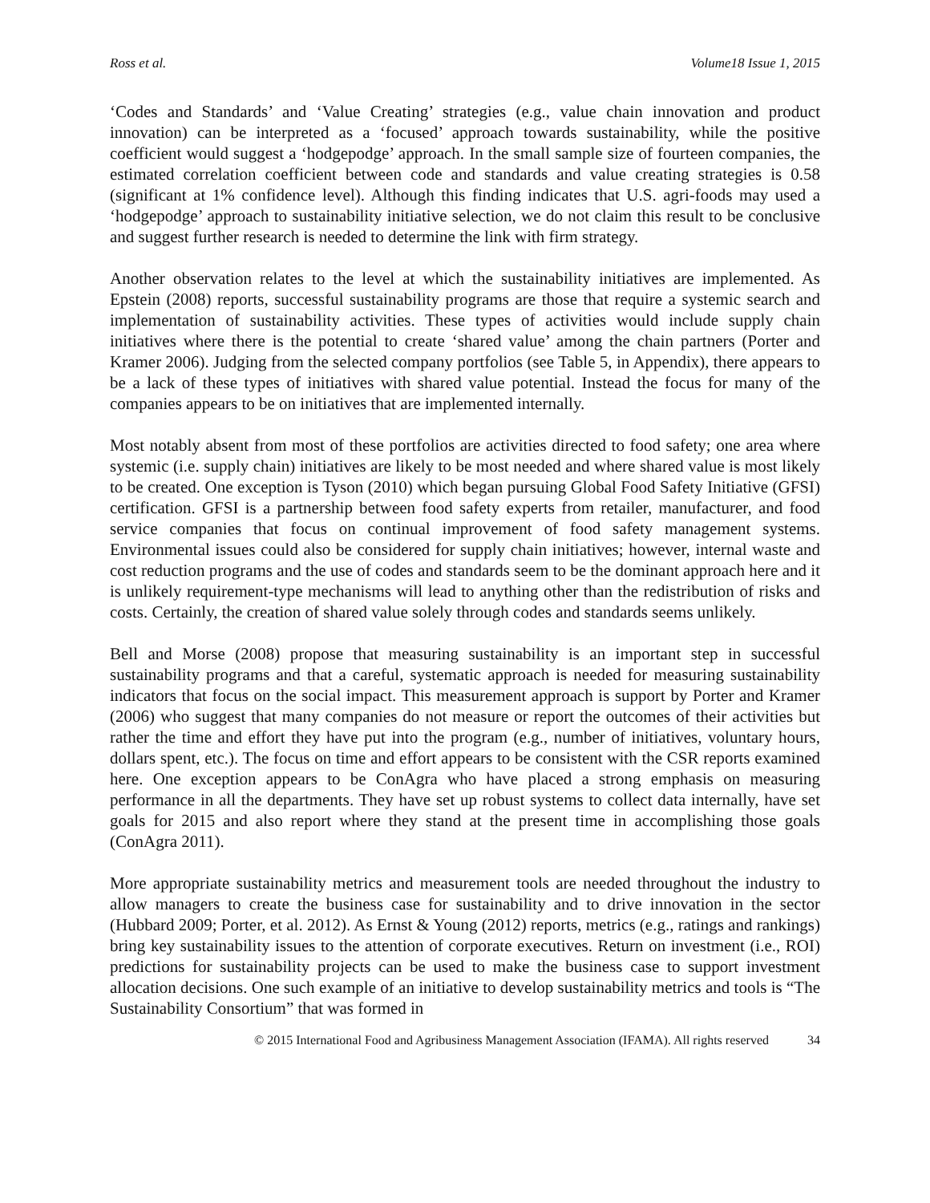Ross et al. Volume18 Issue 1, 2015
‘Codes and Standards’ and ‘Value Creating’ strategies (e.g., value chain innovation and product innovation) can be interpreted as a ‘focused’ approach towards sustainability, while the positive coefficient would suggest a ‘hodgepodge’ approach. In the small sample size of fourteen companies, the estimated correlation coefficient between code and standards and value creating strategies is 0.58 (significant at 1% confidence level). Although this finding indicates that U.S. agri-foods may used a ‘hodgepodge’ approach to sustainability initiative selection, we do not claim this result to be conclusive and suggest further research is needed to determine the link with firm strategy.
Another observation relates to the level at which the sustainability initiatives are implemented. As Epstein (2008) reports, successful sustainability programs are those that require a systemic search and implementation of sustainability activities. These types of activities would include supply chain initiatives where there is the potential to create ‘shared value’ among the chain partners (Porter and Kramer 2006). Judging from the selected company portfolios (see Table 5, in Appendix), there appears to be a lack of these types of initiatives with shared value potential. Instead the focus for many of the companies appears to be on initiatives that are implemented internally.
Most notably absent from most of these portfolios are activities directed to food safety; one area where systemic (i.e. supply chain) initiatives are likely to be most needed and where shared value is most likely to be created. One exception is Tyson (2010) which began pursuing Global Food Safety Initiative (GFSI) certification. GFSI is a partnership between food safety experts from retailer, manufacturer, and food service companies that focus on continual improvement of food safety management systems. Environmental issues could also be considered for supply chain initiatives; however, internal waste and cost reduction programs and the use of codes and standards seem to be the dominant approach here and it is unlikely requirement-type mechanisms will lead to anything other than the redistribution of risks and costs. Certainly, the creation of shared value solely through codes and standards seems unlikely.
Bell and Morse (2008) propose that measuring sustainability is an important step in successful sustainability programs and that a careful, systematic approach is needed for measuring sustainability indicators that focus on the social impact. This measurement approach is support by Porter and Kramer (2006) who suggest that many companies do not measure or report the outcomes of their activities but rather the time and effort they have put into the program (e.g., number of initiatives, voluntary hours, dollars spent, etc.). The focus on time and effort appears to be consistent with the CSR reports examined here. One exception appears to be ConAgra who have placed a strong emphasis on measuring performance in all the departments. They have set up robust systems to collect data internally, have set goals for 2015 and also report where they stand at the present time in accomplishing those goals (ConAgra 2011).
More appropriate sustainability metrics and measurement tools are needed throughout the industry to allow managers to create the business case for sustainability and to drive innovation in the sector (Hubbard 2009; Porter, et al. 2012). As Ernst & Young (2012) reports, metrics (e.g., ratings and rankings) bring key sustainability issues to the attention of corporate executives. Return on investment (i.e., ROI) predictions for sustainability projects can be used to make the business case to support investment allocation decisions. One such example of an initiative to develop sustainability metrics and tools is “The Sustainability Consortium” that was formed in
© 2015 International Food and Agribusiness Management Association (IFAMA). All rights reserved 34